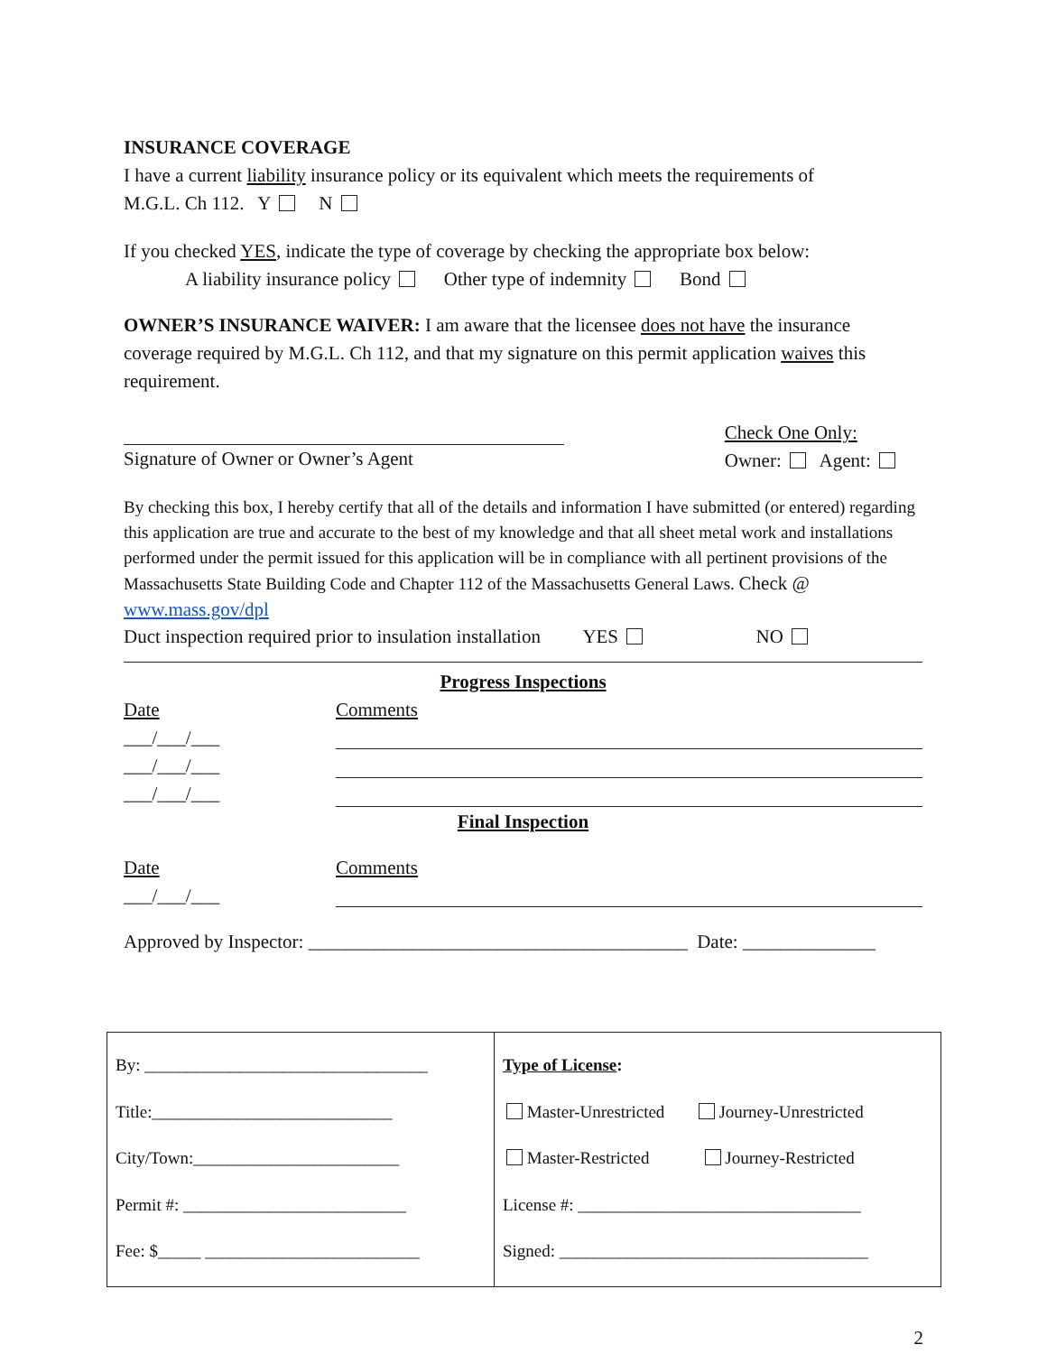INSURANCE COVERAGE
I have a current liability insurance policy or its equivalent which meets the requirements of
M.G.L. Ch 112. Y N
If you checked YES, indicate the type of coverage by checking the appropriate box below:
A liability insurance policy Other type of indemnity Bond
OWNER’S INSURANCE WAIVER: I am aware that the licensee does not have the insurance coverage required by M.G.L. Ch 112, and that my signature on this permit application waives this requirement.
Signature of Owner or Owner’s Agent
Check One Only:
Owner: Agent:
By checking this box, I hereby certify that all of the details and information I have submitted (or entered) regarding this application are true and accurate to the best of my knowledge and that all sheet metal work and installations performed under the permit issued for this application will be in compliance with all pertinent provisions of the Massachusetts State Building Code and Chapter 112 of the Massachusetts General Laws. Check @ www.mass.gov/dpl
Duct inspection required prior to insulation installation YES NO
Progress Inspections
Date
___/___/___
___/___/___
___/___/___
Comments
Final Inspection
Date
___/___/___
Comments
Approved by Inspector: ________________________________________ Date: ______________
| By: _________________________________ Title:____________________________ City/Town:________________________ Permit #: __________________________ Fee: $_____ _________________________ | Type of License : Master-Unrestricted Journey-Unrestricted Master-Restricted Journey-Restricted License #: _________________________________ Signed: ____________________________________ |
2